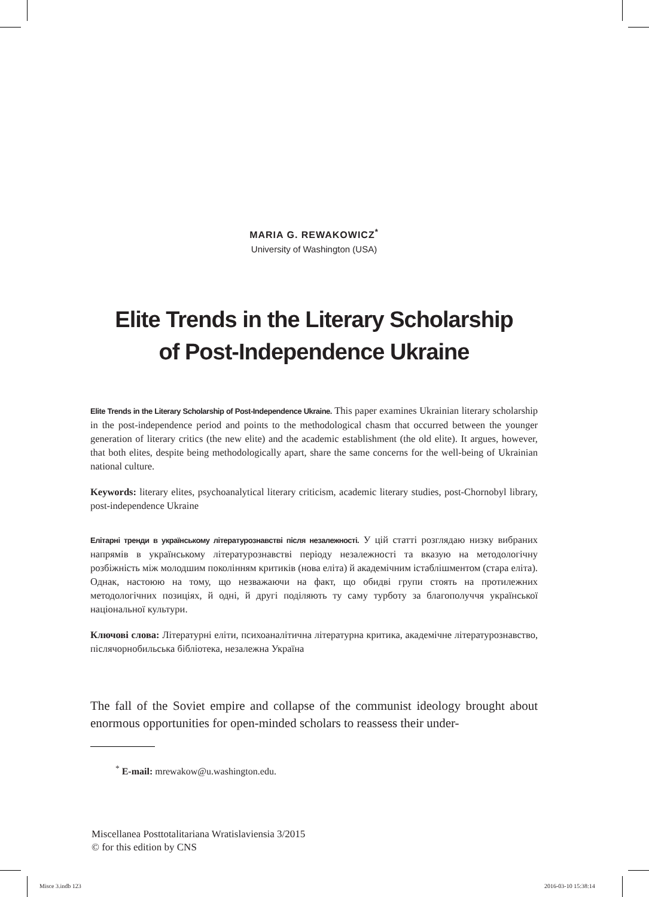MARIA G. REWAKOWICZ<sup>*</sup>
University of Washington (USA)
Elite Trends in the Literary Scholarship
of Post-Independence Ukraine
Elite Trends in the Literary Scholarship of Post-Independence Ukraine. This paper examines Ukrainian literary scholarship in the post-independence period and points to the methodological chasm that occurred between the younger generation of literary critics (the new elite) and the academic establishment (the old elite). It argues, however, that both elites, despite being methodologically apart, share the same concerns for the well-being of Ukrainian national culture.
Keywords: literary elites, psychoanalytical literary criticism, academic literary studies, post-Chornobyl library, post-independence Ukraine
Елітарні тренди в українському літературознавстві після незалежності. У цій статті розглядаю низку вибраних напрямів в українському літературознавстві періоду незалежності та вказую на методологічну розбіжність між молодшим поколінням критиків (нова еліта) й академічним істаблішментом (стара еліта). Однак, настоюю на тому, що незважаючи на факт, що обидві групи стоять на протилежних методологічних позиціях, й одні, й другі поділяють ту саму турботу за благополуччя української національної культури.
Ключові слова: Літературні еліти, психоаналітична літературна критика, академічне літературознавство, післячорнобильська бібліотека, незалежна Україна
The fall of the Soviet empire and collapse of the communist ideology brought about enormous opportunities for open-minded scholars to reassess their under-
<sup>*</sup> E-mail: mrewakow@u.washington.edu.
Miscellanea Posttotalitariana Wratislaviensia 3/2015
© for this edition by CNS
Misce 3.indb 123 2016-03-10 15:38:14